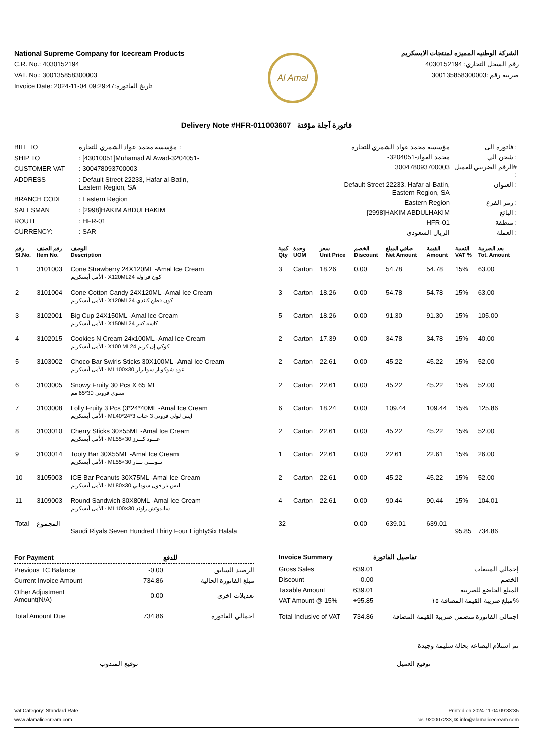National Supreme Company for Icecream Products
C.R. No.: 4030152194
VAT. No.: 300135858300003
Invoice Date: 2024-11-04 09:29:47:تاريخ الفاتورة
Al Amal
الشركة الوطنيه المميزه لمنتجات الايسكريم
رقم السجل التجاري: 4030152194
ضريبة رقم :300135858300003
Delivery Note #HFR-011003607 فاتورة آجلة مؤقتة
| BILL TO | مؤسسة محمد عواد الشمري للتجارة : |
| SHIP TO | : [43010051]Muhamad Al Awad-3204051- |
| CUSTOMER VAT | : 300478093700003 |
| ADDRESS | : Default Street 22233, Hafar al-Batin, Eastern Region, SA |
| BRANCH CODE | : Eastern Region |
| SALESMAN | : [2998]HAKIM ABDULHAKIM |
| ROUTE | : HFR-01 |
| CURRENCY: | : SAR |
| مؤسسة محمد عواد الشمري للتجارة | فاتورة الى : |
| -محمد العواد-3204051 | شحن الي : |
| 300478093700003 | الرقم الضريبي للعميل# : |
| Default Street 22233, Hafar al-Batin, Eastern Region, SA | العنوان : |
| Eastern Region | رمز الفرع : |
| [2998]HAKIM ABDULHAKIM | البائع : |
| HFR-01 | منطقة : |
| الريال السعودي | العملة : |
| رقم Sl.No. | رقم الصنف Item No. | الوصف Description | كمية Qty | وحدة UOM | سعر Unit Price | الخصم Discount | صافي المبلغ Net Amount | القيمة Amount | النسبة VAT % | بعد الضريبة Tot. Amount |
| --- | --- | --- | --- | --- | --- | --- | --- | --- | --- | --- |
| 1 | 3101003 | Cone Strawberry 24X120ML -Amal Ice Cream الأمل أيسكريم - X120MLكون فراولة 24 | 3 | Carton | 18.26 | 0.00 | 54.78 | 54.78 | 15% | 63.00 |
| 2 | 3101004 | Cone Cotton Candy 24X120ML -Amal Ice Cream الأمل أيسكريم - X120MLكون قطن كاندي 24 | 3 | Carton | 18.26 | 0.00 | 54.78 | 54.78 | 15% | 63.00 |
| 3 | 3102001 | Big Cup 24X150ML -Amal Ice Cream الأمل أيسكريم - X150MLكاسه كبير 24 | 5 | Carton | 18.26 | 0.00 | 91.30 | 91.30 | 15% | 105.00 |
| 4 | 3102015 | Cookies N Cream 24x100ML -Amal Ice Cream الأمل أيسكريم - X100 MLكوكي إن كريم 24 | 2 | Carton | 17.39 | 0.00 | 34.78 | 34.78 | 15% | 40.00 |
| 5 | 3103002 | Choco Bar Swirls Sticks 30X100ML -Amal Ice Cream الأمل أيسكريم - MLعود شوكوبار سوايرلز 30×100 | 2 | Carton | 22.61 | 0.00 | 45.22 | 45.22 | 15% | 52.00 |
| 6 | 3103005 | Snowy Fruity 30 Pcs X 65 ML سنوي فروتي 30*65 مم | 2 | Carton | 22.61 | 0.00 | 45.22 | 45.22 | 15% | 52.00 |
| 7 | 3103008 | Lolly Fruity 3 Pcs (3*24*40ML -Amal Ice Cream الأمل أيسكريم - MLايس لولي فروتي 3 حبات 3*24*40 | 6 | Carton | 18.24 | 0.00 | 109.44 | 109.44 | 15% | 125.86 |
| 8 | 3103010 | Cherry Sticks 30×55ML -Amal Ice Cream الأمل أيسكريم - MLعـــود كـــرز 30×55 | 2 | Carton | 22.61 | 0.00 | 45.22 | 45.22 | 15% | 52.00 |
| 9 | 3103014 | Tooty Bar 30X55ML -Amal Ice Cream الأمل أيسكريم - MLتــوتـــي بـــار 30×55 | 1 | Carton | 22.61 | 0.00 | 22.61 | 22.61 | 15% | 26.00 |
| 10 | 3105003 | ICE Bar Peanuts 30X75ML -Amal Ice Cream الأمل أيسكريم - MLايس بار فول سوداني 30×80 | 2 | Carton | 22.61 | 0.00 | 45.22 | 45.22 | 15% | 52.00 |
| 11 | 3109003 | Round Sandwich 30X80ML -Amal Ice Cream الأمل أيسكريم - MLساندوتش راوند 30×100 | 4 | Carton | 22.61 | 0.00 | 90.44 | 90.44 | 15% | 104.01 |
| Total | المجموع | Saudi Riyals Seven Hundred Thirty Four EightySix Halala | 32 | | | 0.00 | 639.01 | 639.01 | 95.85 | 734.86 |
| For Payment | | للدفع |
| --- | --- | --- |
| Previous TC Balance | -0.00 | الرصيد السابق |
| Current Invoice Amount | 734.86 | مبلغ الفاتورة الحالية |
| Other Adjustment Amount(N/A) | 0.00 | تعديلات اخرى |
| Total Amount Due | 734.86 | اجمالي الفاتورة |
| Invoice Summary | | تفاصيل الفاتورة |
| --- | --- | --- |
| Gross Sales | 639.01 | إجمالي المبيعات |
| Discount | -0.00 | الخصم |
| Taxable Amount | 639.01 | المبلغ الخاضع للضريبة |
| VAT Amount @ 15% | +95.85 | مبلغ ضريبة القيمة المضافة ١٥% |
| Total Inclusive of VAT | 734.86 | اجمالي الفاتورة متضمن ضريبة القيمة المضافة |
تم استلام البضاعه بحالة سليمة وجيدة
توقيع المندوب توقيع العميل
Vat Category: Standard Rate Printed on 2024-11-04 09:33:35
www.alamalicecream.com ☏ 920007233, ✉ info@alamalicecream.com